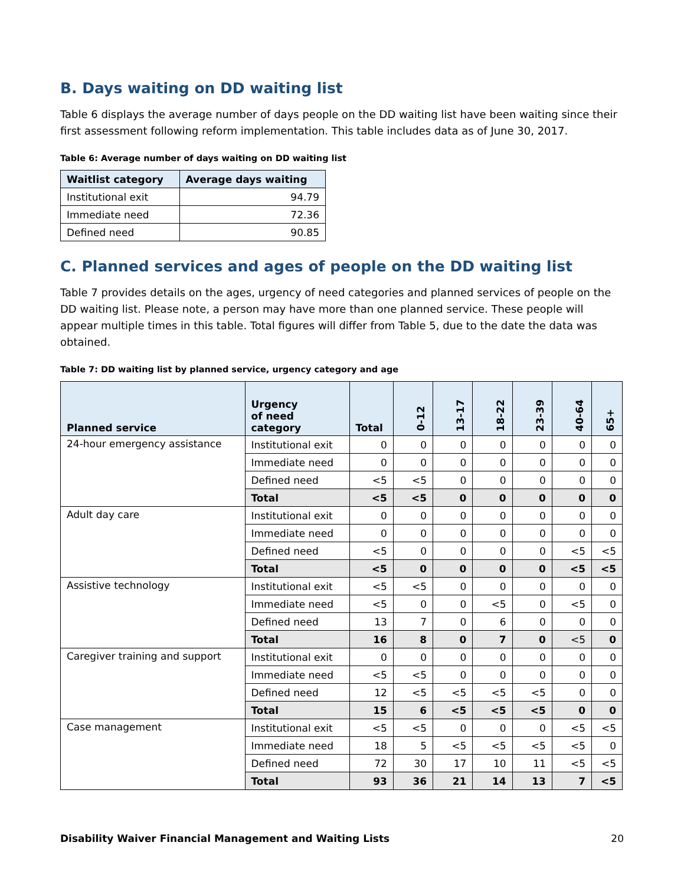B. Days waiting on DD waiting list
Table 6 displays the average number of days people on the DD waiting list have been waiting since their first assessment following reform implementation. This table includes data as of June 30, 2017.
Table 6: Average number of days waiting on DD waiting list
| Waitlist category | Average days waiting |
| --- | --- |
| Institutional exit | 94.79 |
| Immediate need | 72.36 |
| Defined need | 90.85 |
C. Planned services and ages of people on the DD waiting list
Table 7 provides details on the ages, urgency of need categories and planned services of people on the DD waiting list. Please note, a person may have more than one planned service. These people will appear multiple times in this table. Total figures will differ from Table 5, due to the date the data was obtained.
Table 7: DD waiting list by planned service, urgency category and age
| Planned service | Urgency of need category | Total | 0-12 | 13-17 | 18-22 | 23-39 | 40-64 | 65+ |
| --- | --- | --- | --- | --- | --- | --- | --- | --- |
| 24-hour emergency assistance | Institutional exit | 0 | 0 | 0 | 0 | 0 | 0 | 0 |
| | Immediate need | 0 | 0 | 0 | 0 | 0 | 0 | 0 |
| | Defined need | <5 | <5 | 0 | 0 | 0 | 0 | 0 |
| | Total | <5 | <5 | 0 | 0 | 0 | 0 | 0 |
| Adult day care | Institutional exit | 0 | 0 | 0 | 0 | 0 | 0 | 0 |
| | Immediate need | 0 | 0 | 0 | 0 | 0 | 0 | 0 |
| | Defined need | <5 | 0 | 0 | 0 | 0 | <5 | <5 |
| | Total | <5 | 0 | 0 | 0 | 0 | <5 | <5 |
| Assistive technology | Institutional exit | <5 | <5 | 0 | 0 | 0 | 0 | 0 |
| | Immediate need | <5 | 0 | 0 | <5 | 0 | <5 | 0 |
| | Defined need | 13 | 7 | 0 | 6 | 0 | 0 | 0 |
| | Total | 16 | 8 | 0 | 7 | 0 | <5 | 0 |
| Caregiver training and support | Institutional exit | 0 | 0 | 0 | 0 | 0 | 0 | 0 |
| | Immediate need | <5 | <5 | 0 | 0 | 0 | 0 | 0 |
| | Defined need | 12 | <5 | <5 | <5 | <5 | 0 | 0 |
| | Total | 15 | 6 | <5 | <5 | <5 | 0 | 0 |
| Case management | Institutional exit | <5 | <5 | 0 | 0 | 0 | <5 | <5 |
| | Immediate need | 18 | 5 | <5 | <5 | <5 | <5 | 0 |
| | Defined need | 72 | 30 | 17 | 10 | 11 | <5 | <5 |
| | Total | 93 | 36 | 21 | 14 | 13 | 7 | <5 |
Disability Waiver Financial Management and Waiting Lists 20